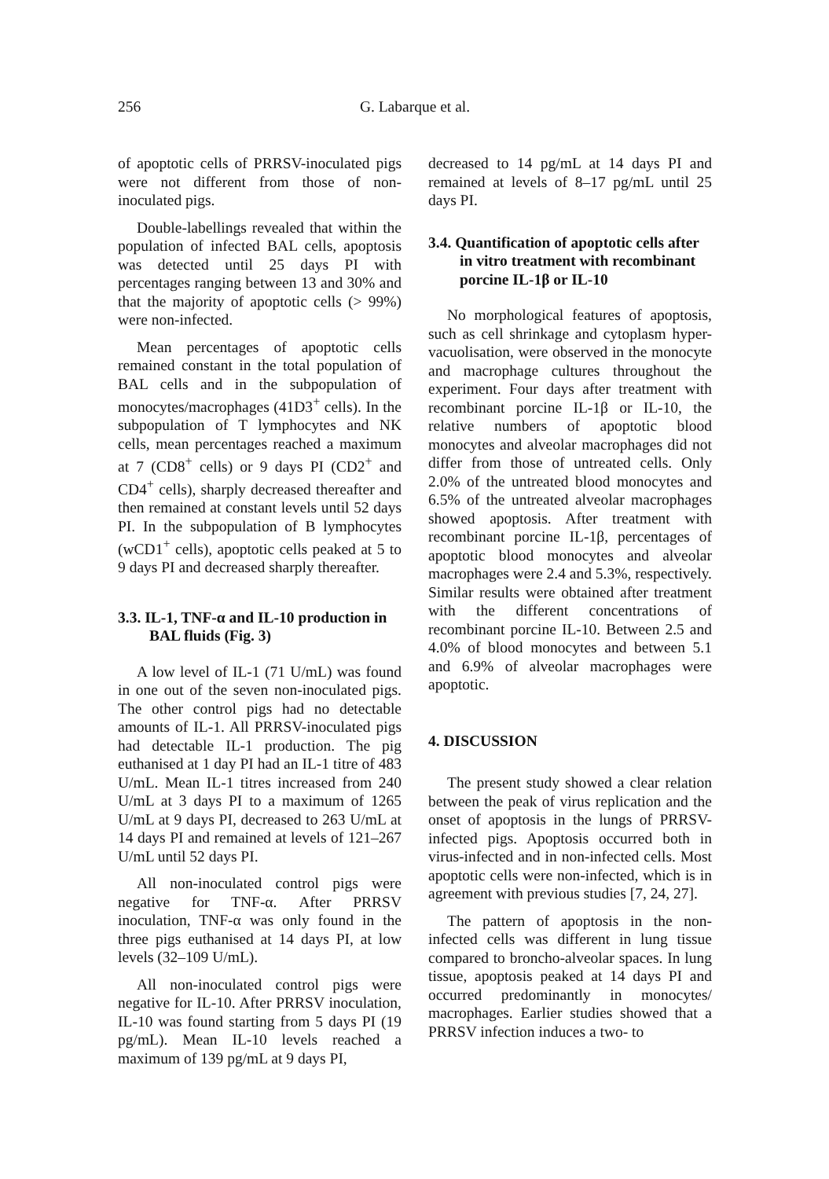256 G. Labarque et al.
of apoptotic cells of PRRSV-inoculated pigs were not different from those of non-inoculated pigs.
Double-labellings revealed that within the population of infected BAL cells, apoptosis was detected until 25 days PI with percentages ranging between 13 and 30% and that the majority of apoptotic cells (> 99%) were non-infected.
Mean percentages of apoptotic cells remained constant in the total population of BAL cells and in the subpopulation of monocytes/macrophages (41D3<sup>+</sup> cells). In the subpopulation of T lymphocytes and NK cells, mean percentages reached a maximum at 7 (CD8<sup>+</sup> cells) or 9 days PI (CD2<sup>+</sup> and CD4<sup>+</sup> cells), sharply decreased thereafter and then remained at constant levels until 52 days PI. In the subpopulation of B lymphocytes (wCD1<sup>+</sup> cells), apoptotic cells peaked at 5 to 9 days PI and decreased sharply thereafter.
3.3. IL-1, TNF-α and IL-10 production in BAL fluids (Fig. 3)
A low level of IL-1 (71 U/mL) was found in one out of the seven non-inoculated pigs. The other control pigs had no detectable amounts of IL-1. All PRRSV-inoculated pigs had detectable IL-1 production. The pig euthanised at 1 day PI had an IL-1 titre of 483 U/mL. Mean IL-1 titres increased from 240 U/mL at 3 days PI to a maximum of 1265 U/mL at 9 days PI, decreased to 263 U/mL at 14 days PI and remained at levels of 121–267 U/mL until 52 days PI.
All non-inoculated control pigs were negative for TNF-α. After PRRSV inoculation, TNF-α was only found in the three pigs euthanised at 14 days PI, at low levels (32–109 U/mL).
All non-inoculated control pigs were negative for IL-10. After PRRSV inoculation, IL-10 was found starting from 5 days PI (19 pg/mL). Mean IL-10 levels reached a maximum of 139 pg/mL at 9 days PI,
decreased to 14 pg/mL at 14 days PI and remained at levels of 8–17 pg/mL until 25 days PI.
3.4. Quantification of apoptotic cells after in vitro treatment with recombinant porcine IL-1β or IL-10
No morphological features of apoptosis, such as cell shrinkage and cytoplasm hyper-vacuolisation, were observed in the monocyte and macrophage cultures throughout the experiment. Four days after treatment with recombinant porcine IL-1β or IL-10, the relative numbers of apoptotic blood monocytes and alveolar macrophages did not differ from those of untreated cells. Only 2.0% of the untreated blood monocytes and 6.5% of the untreated alveolar macrophages showed apoptosis. After treatment with recombinant porcine IL-1β, percentages of apoptotic blood monocytes and alveolar macrophages were 2.4 and 5.3%, respectively. Similar results were obtained after treatment with the different concentrations of recombinant porcine IL-10. Between 2.5 and 4.0% of blood monocytes and between 5.1 and 6.9% of alveolar macrophages were apoptotic.
4. DISCUSSION
The present study showed a clear relation between the peak of virus replication and the onset of apoptosis in the lungs of PRRSV-infected pigs. Apoptosis occurred both in virus-infected and in non-infected cells. Most apoptotic cells were non-infected, which is in agreement with previous studies [7, 24, 27].
The pattern of apoptosis in the non-infected cells was different in lung tissue compared to broncho-alveolar spaces. In lung tissue, apoptosis peaked at 14 days PI and occurred predominantly in monocytes/ macrophages. Earlier studies showed that a PRRSV infection induces a two- to